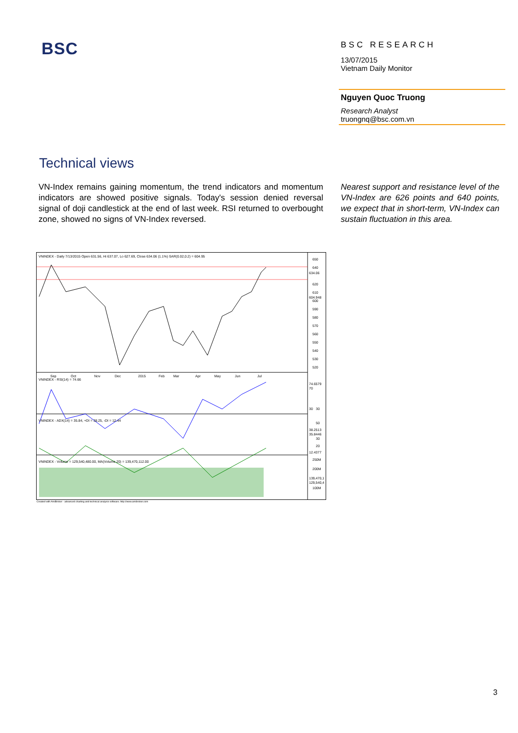BSC
BSC RESEARCH
13/07/2015
Vietnam Daily Monitor
Nguyen Quoc Truong
Research Analyst
truongnq@bsc.com.vn
Technical views
VN-Index remains gaining momentum, the trend indicators and momentum indicators are showed positive signals. Today's session denied reversal signal of doji candlestick at the end of last week. RSI returned to overbought zone, showed no signs of VN-Index reversed.
Nearest support and resistance level of the VN-Index are 626 points and 640 points, we expect that in short-term, VN-Index can sustain fluctuation in this area.
VNINDEX - Daily 7/13/2015 Open 631.56, Hi 637.07, Lo 627.69, Close 634.06 (1.1%) SAR(0.02,0.2) = 604.95
VNINDEX - RSI(14) = 74.66
VNINDEX - ADX(14) = 35.84, +DI = 38.25, -DI = 12.44
VNINDEX - Volume = 129,540,480.00, MA(Volume 20) = 139,470,112.00
Sep
Oct
Nov
Dec
2015
Feb
Mar
Apr
May
Jun
Jul
650
640
634.06
620
610
604.948
600
590
580
570
560
550
540
530
520
74.6579
70
30
30
50
38.2513
35.8446
30
20
12.4377
250M
200M
139,470,1
129,540,4
100M
Created with AmiBroker - advanced charting and technical analysis software. http://www.amibroker.com
3